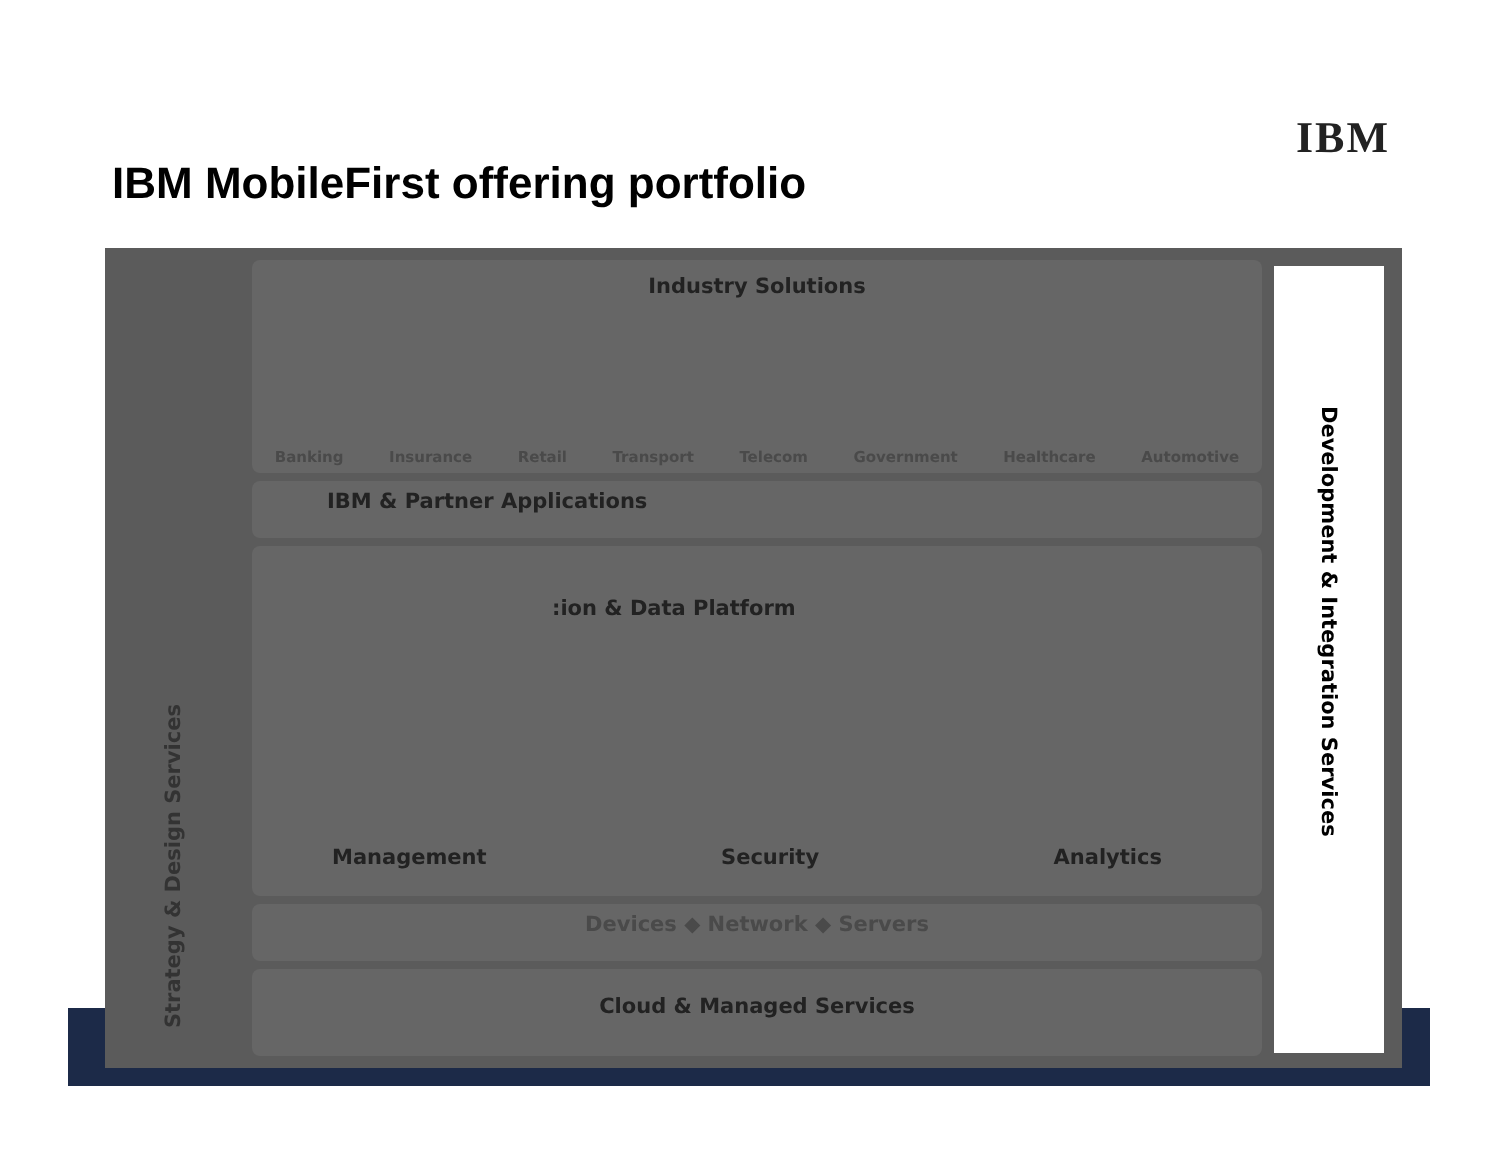IBM
IBM MobileFirst offering portfolio
Strategy & Design Services
Industry Solutions
Banking Insurance Retail Transport Telecom Government Healthcare Automotive
IBM & Partner Applications
:ion & Data Platform
Management Security Analytics
Devices ◆ Network ◆ Servers
Cloud & Managed Services
Development & Integration Services